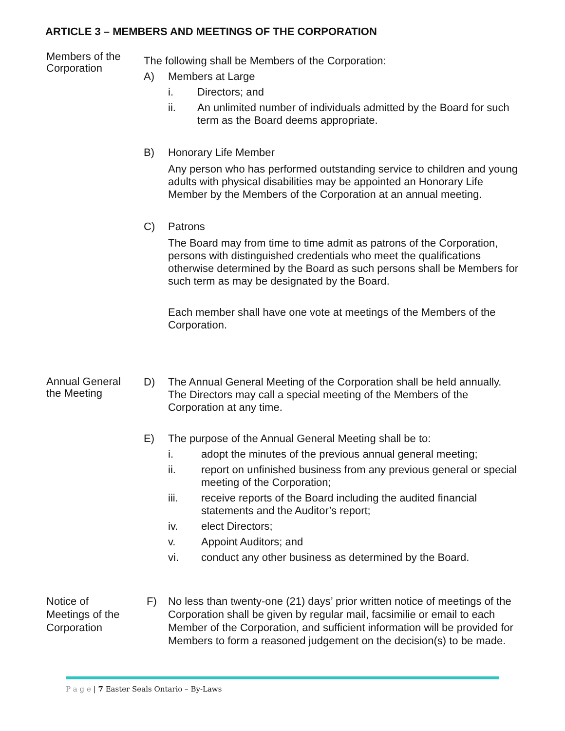ARTICLE 3 – MEMBERS AND MEETINGS OF THE CORPORATION
Members of the
Corporation
The following shall be Members of the Corporation:
A) Members at Large
i. Directors; and
ii. An unlimited number of individuals admitted by the Board for such term as the Board deems appropriate.
B) Honorary Life Member
Any person who has performed outstanding service to children and young adults with physical disabilities may be appointed an Honorary Life Member by the Members of the Corporation at an annual meeting.
C) Patrons
The Board may from time to time admit as patrons of the Corporation, persons with distinguished credentials who meet the qualifications otherwise determined by the Board as such persons shall be Members for such term as may be designated by the Board.
Each member shall have one vote at meetings of the Members of the Corporation.
Annual General
the Meeting
D) The Annual General Meeting of the Corporation shall be held annually. The Directors may call a special meeting of the Members of the Corporation at any time.
E) The purpose of the Annual General Meeting shall be to:
i. adopt the minutes of the previous annual general meeting;
ii. report on unfinished business from any previous general or special meeting of the Corporation;
iii. receive reports of the Board including the audited financial statements and the Auditor’s report;
iv. elect Directors;
v. Appoint Auditors; and
vi. conduct any other business as determined by the Board.
Notice of
Meetings of the
Corporation
F) No less than twenty-one (21) days’ prior written notice of meetings of the Corporation shall be given by regular mail, facsimilie or email to each Member of the Corporation, and sufficient information will be provided for Members to form a reasoned judgement on the decision(s) to be made.
P a g e | 7 Easter Seals Ontario – By-Laws